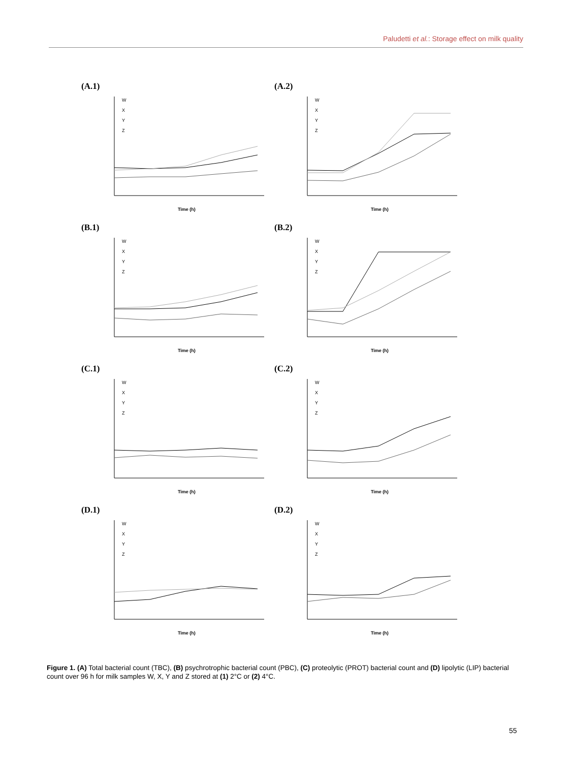Paludetti et al.: Storage effect on milk quality
(A.1)
Time (h)
W
X
Y
Z
(A.2)
Time (h)
W
X
Y
Z
(B.1)
Time (h)
W
X
Y
Z
(B.2)
Time (h)
W
X
Y
Z
(C.1)
Time (h)
W
X
Y
Z
(C.2)
Time (h)
W
X
Y
Z
(D.1)
Time (h)
W
X
Y
Z
(D.2)
Time (h)
W
X
Y
Z
Figure 1. (A) Total bacterial count (TBC), (B) psychrotrophic bacterial count (PBC), (C) proteolytic (PROT) bacterial count and (D) lipolytic (LIP) bacterial count over 96 h for milk samples W, X, Y and Z stored at (1) 2°C or (2) 4°C.
55